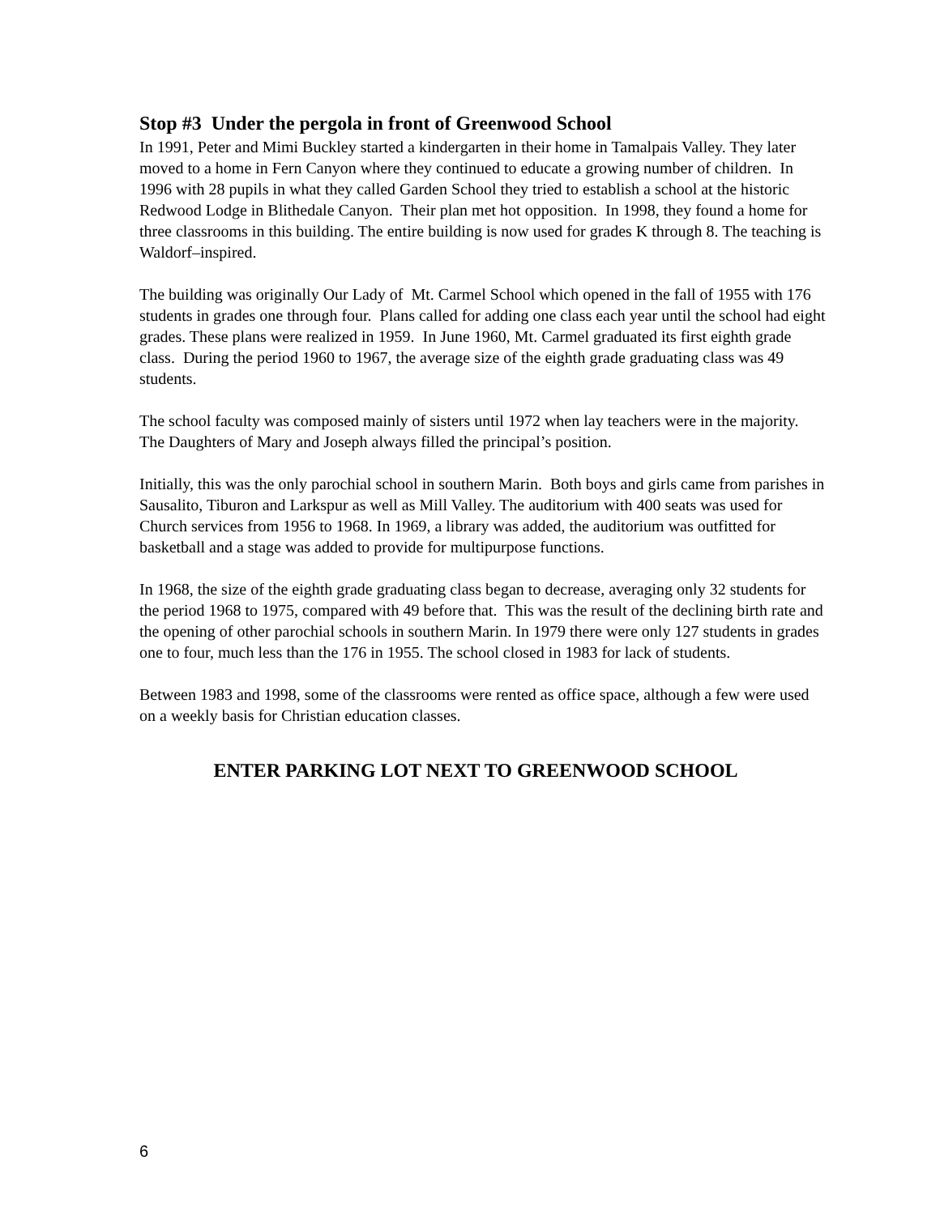Stop #3 Under the pergola in front of Greenwood School
In 1991, Peter and Mimi Buckley started a kindergarten in their home in Tamalpais Valley. They later moved to a home in Fern Canyon where they continued to educate a growing number of children. In 1996 with 28 pupils in what they called Garden School they tried to establish a school at the historic Redwood Lodge in Blithedale Canyon. Their plan met hot opposition. In 1998, they found a home for three classrooms in this building. The entire building is now used for grades K through 8. The teaching is Waldorf–inspired.
The building was originally Our Lady of Mt. Carmel School which opened in the fall of 1955 with 176 students in grades one through four. Plans called for adding one class each year until the school had eight grades. These plans were realized in 1959. In June 1960, Mt. Carmel graduated its first eighth grade class. During the period 1960 to 1967, the average size of the eighth grade graduating class was 49 students.
The school faculty was composed mainly of sisters until 1972 when lay teachers were in the majority. The Daughters of Mary and Joseph always filled the principal’s position.
Initially, this was the only parochial school in southern Marin. Both boys and girls came from parishes in Sausalito, Tiburon and Larkspur as well as Mill Valley. The auditorium with 400 seats was used for Church services from 1956 to 1968. In 1969, a library was added, the auditorium was outfitted for basketball and a stage was added to provide for multipurpose functions.
In 1968, the size of the eighth grade graduating class began to decrease, averaging only 32 students for the period 1968 to 1975, compared with 49 before that. This was the result of the declining birth rate and the opening of other parochial schools in southern Marin. In 1979 there were only 127 students in grades one to four, much less than the 176 in 1955. The school closed in 1983 for lack of students.
Between 1983 and 1998, some of the classrooms were rented as office space, although a few were used on a weekly basis for Christian education classes.
ENTER PARKING LOT NEXT TO GREENWOOD SCHOOL
6